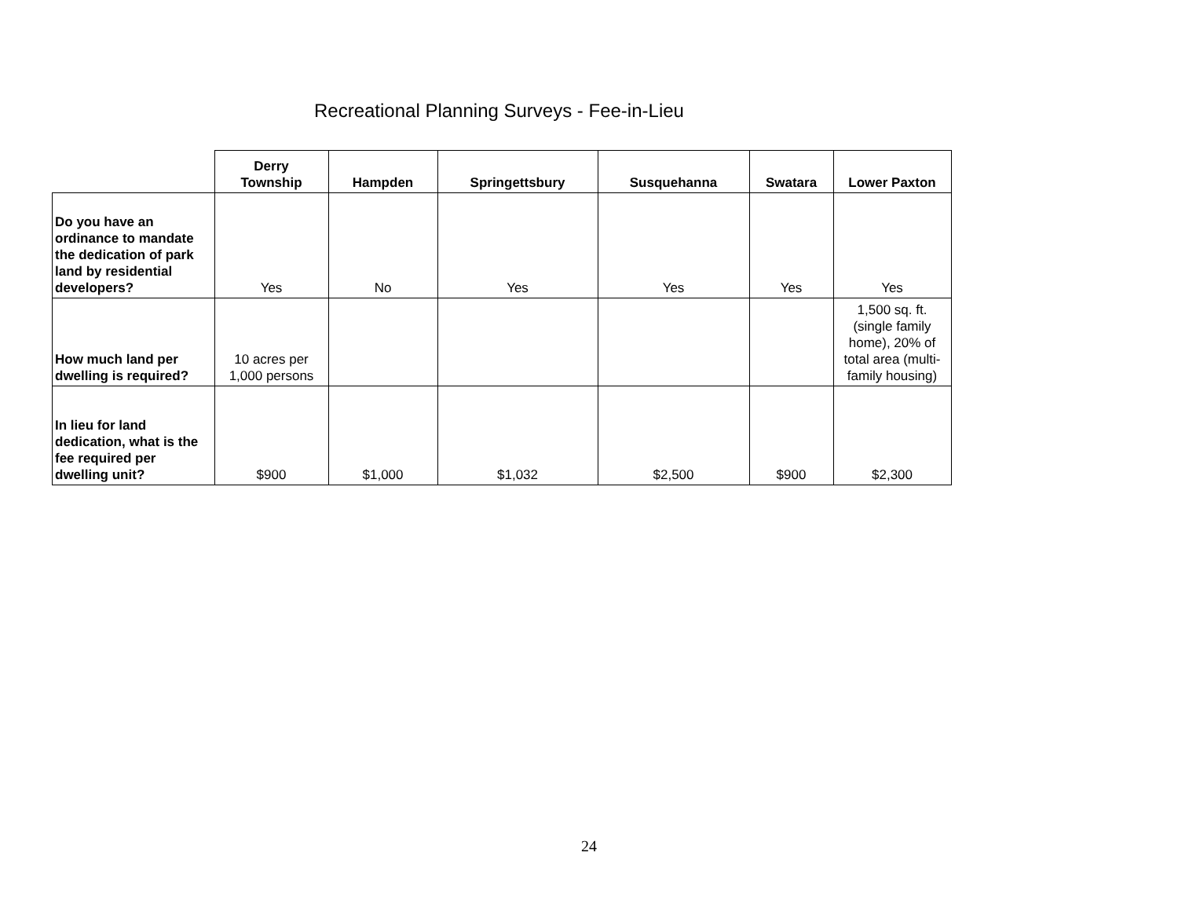Recreational Planning Surveys - Fee-in-Lieu
| | Derry Township | Hampden | Springettsbury | Susquehanna | Swatara | Lower Paxton |
| --- | --- | --- | --- | --- | --- | --- |
| Do you have an ordinance to mandate the dedication of park land by residential developers? | Yes | No | Yes | Yes | Yes | Yes |
| How much land per dwelling is required? | 10 acres per 1,000 persons | | | | | 1,500 sq. ft. (single family home), 20% of total area (multi-family housing) |
| In lieu for land dedication, what is the fee required per dwelling unit? | $900 | $1,000 | $1,032 | $2,500 | $900 | $2,300 |
24